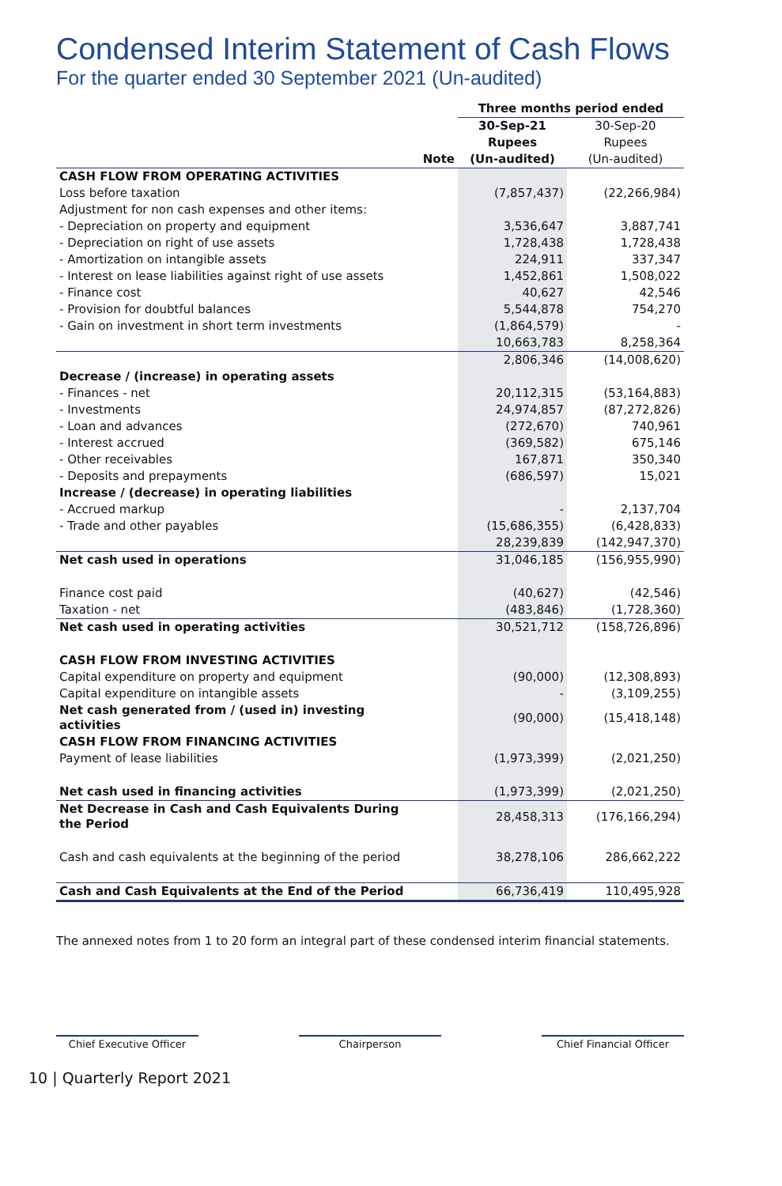Condensed Interim Statement of Cash Flows
For the quarter ended 30 September 2021 (Un-audited)
| | | Three months period ended | |
| --- | --- | --- | --- |
| | | 30-Sep-21 | 30-Sep-20 |
| | | Rupees | Rupees |
| | Note | (Un-audited) | (Un-audited) |
| CASH FLOW FROM OPERATING ACTIVITIES | | | |
| Loss before taxation | | (7,857,437) | (22,266,984) |
| Adjustment for non cash expenses and other items: | | | |
| - Depreciation on property and equipment | | 3,536,647 | 3,887,741 |
| - Depreciation on right of use assets | | 1,728,438 | 1,728,438 |
| - Amortization on intangible assets | | 224,911 | 337,347 |
| - Interest on lease liabilities against right of use assets | | 1,452,861 | 1,508,022 |
| - Finance cost | | 40,627 | 42,546 |
| - Provision for doubtful balances | | 5,544,878 | 754,270 |
| - Gain on investment in short term investments | | (1,864,579) | - |
| | | 10,663,783 | 8,258,364 |
| | | 2,806,346 | (14,008,620) |
| Decrease / (increase) in operating assets | | | |
| - Finances - net | | 20,112,315 | (53,164,883) |
| - Investments | | 24,974,857 | (87,272,826) |
| - Loan and advances | | (272,670) | 740,961 |
| - Interest accrued | | (369,582) | 675,146 |
| - Other receivables | | 167,871 | 350,340 |
| - Deposits and prepayments | | (686,597) | 15,021 |
| Increase / (decrease) in operating liabilities | | | |
| - Accrued markup | | - | 2,137,704 |
| - Trade and other payables | | (15,686,355) | (6,428,833) |
| | | 28,239,839 | (142,947,370) |
| Net cash used in operations | | 31,046,185 | (156,955,990) |
| Finance cost paid | | (40,627) | (42,546) |
| Taxation - net | | (483,846) | (1,728,360) |
| Net cash used in operating activities | | 30,521,712 | (158,726,896) |
| CASH FLOW FROM INVESTING ACTIVITIES | | | |
| Capital expenditure on property and equipment | | (90,000) | (12,308,893) |
| Capital expenditure on intangible assets | | - | (3,109,255) |
| Net cash generated from / (used in) investing activities | | (90,000) | (15,418,148) |
| CASH FLOW FROM FINANCING ACTIVITIES | | | |
| Payment of lease liabilities | | (1,973,399) | (2,021,250) |
| Net cash used in financing activities | | (1,973,399) | (2,021,250) |
| Net Decrease in Cash and Cash Equivalents During the Period | | 28,458,313 | (176,166,294) |
| Cash and cash equivalents at the beginning of the period | | 38,278,106 | 286,662,222 |
| Cash and Cash Equivalents at the End of the Period | | 66,736,419 | 110,495,928 |
The annexed notes from 1 to 20 form an integral part of these condensed interim financial statements.
Chief Executive Officer Chairperson Chief Financial Officer
10 | Quarterly Report 2021